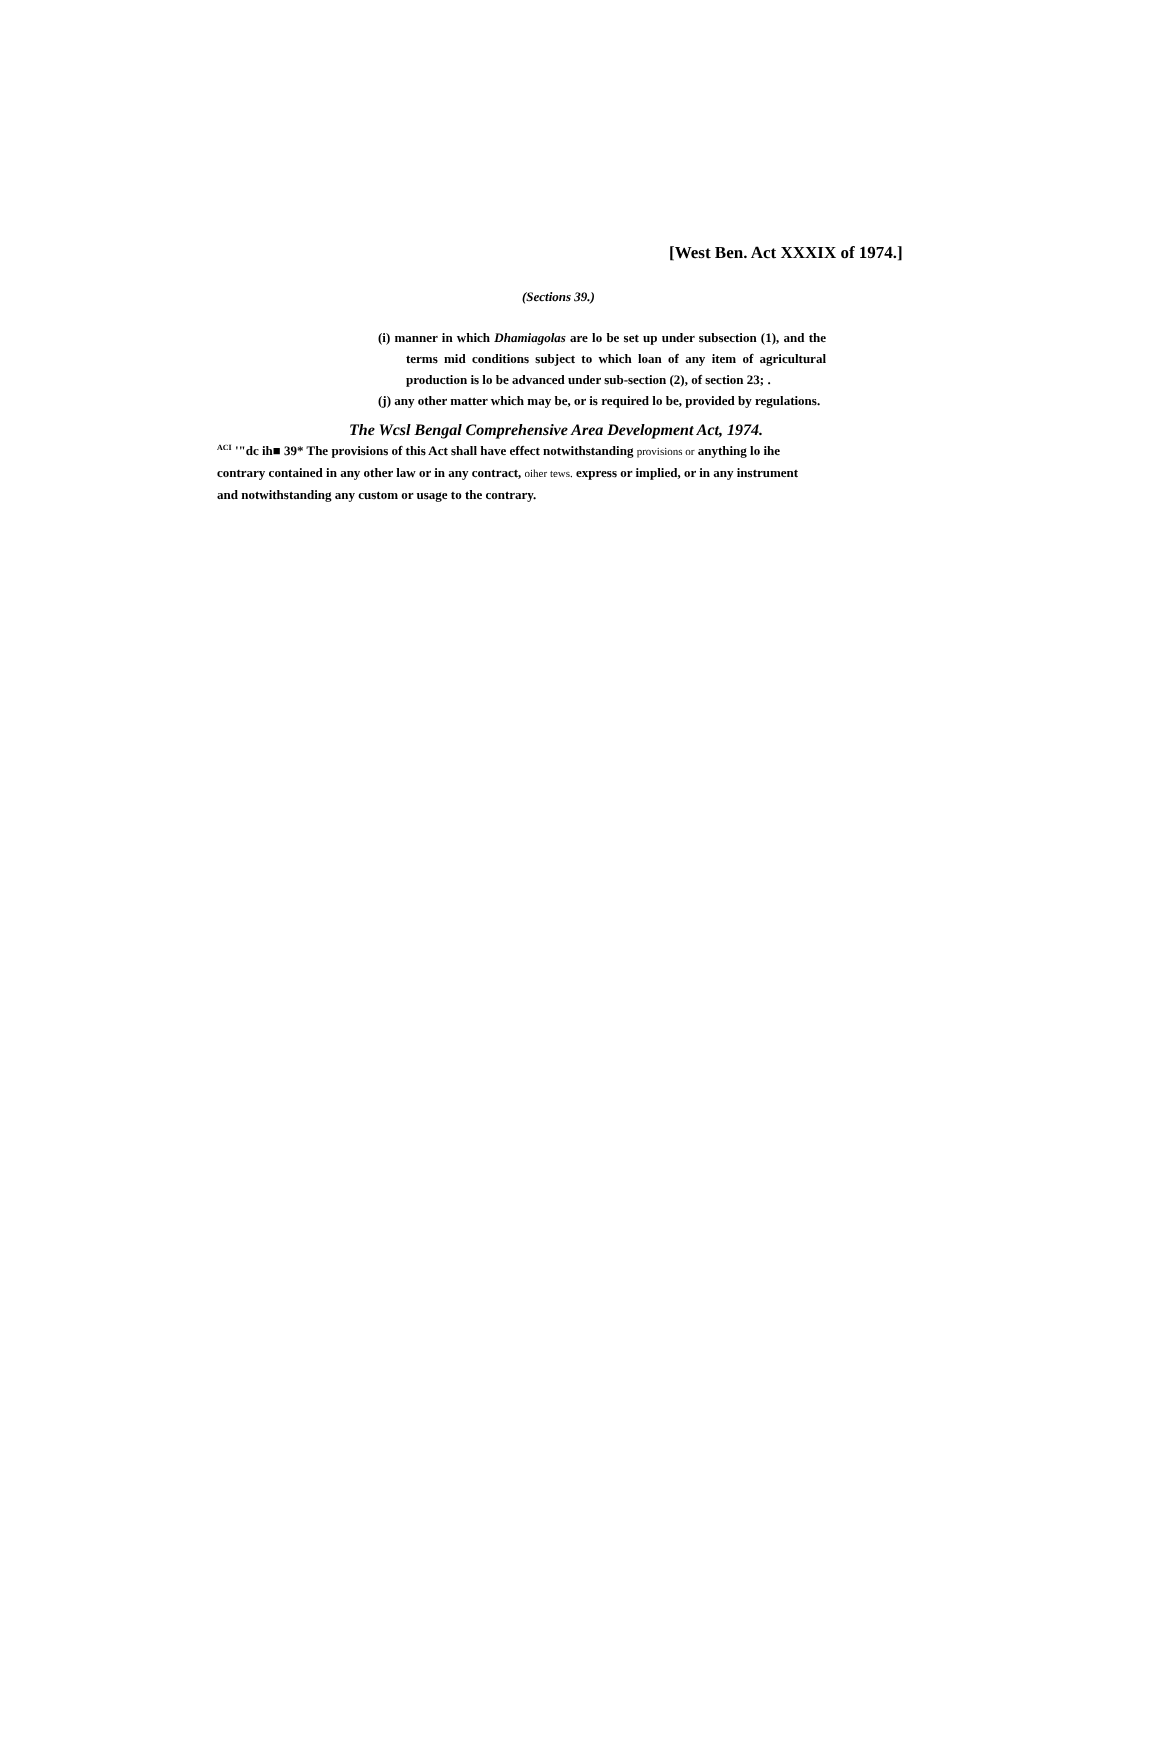[West Ben. Act XXXIX of 1974.]
(Sections 39.)
(i) manner in which Dhamiagolas are lo be set up under subsection (1), and the terms mid conditions subject to which loan of any item of agricultural production is lo be advanced under sub-section (2), of section 23; .
(j) any other matter which may be, or is required lo be, provided by regulations.
The Wcsl Bengal Comprehensive Area Development Act, 1974.
<sup>ACI</sup> '"dc ih■ 39* The provisions of this Act shall have effect notwithstanding provisions or anything lo ihe contrary contained in any other law or in any contract, oiher tews. express or implied, or in any instrument and notwithstanding any custom or usage to the contrary.